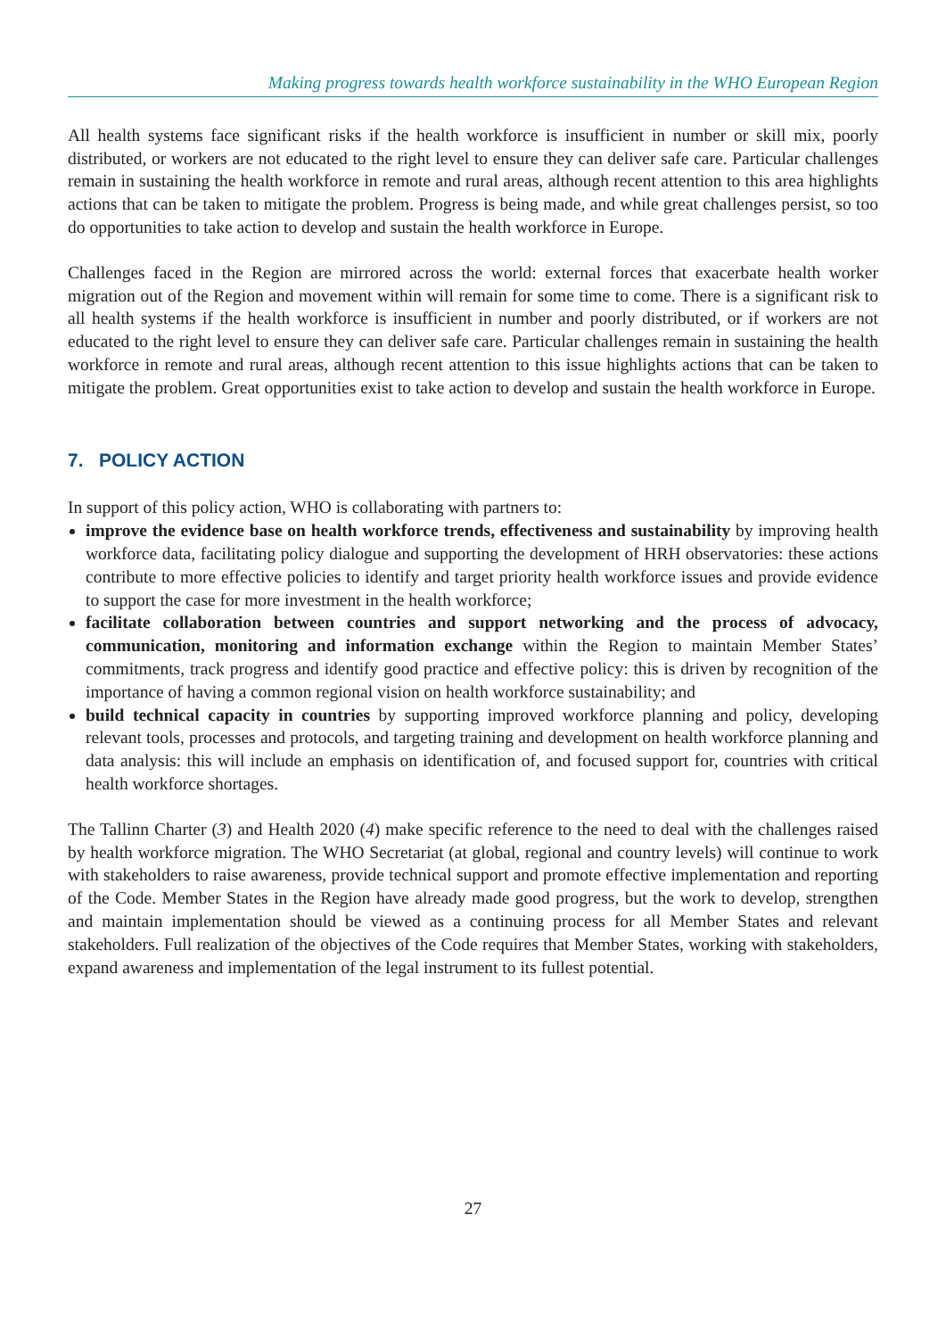Making progress towards health workforce sustainability in the WHO European Region
All health systems face significant risks if the health workforce is insufficient in number or skill mix, poorly distributed, or workers are not educated to the right level to ensure they can deliver safe care. Particular challenges remain in sustaining the health workforce in remote and rural areas, although recent attention to this area highlights actions that can be taken to mitigate the problem. Progress is being made, and while great challenges persist, so too do opportunities to take action to develop and sustain the health workforce in Europe.
Challenges faced in the Region are mirrored across the world: external forces that exacerbate health worker migration out of the Region and movement within will remain for some time to come. There is a significant risk to all health systems if the health workforce is insufficient in number and poorly distributed, or if workers are not educated to the right level to ensure they can deliver safe care. Particular challenges remain in sustaining the health workforce in remote and rural areas, although recent attention to this issue highlights actions that can be taken to mitigate the problem. Great opportunities exist to take action to develop and sustain the health workforce in Europe.
7. POLICY ACTION
In support of this policy action, WHO is collaborating with partners to:
improve the evidence base on health workforce trends, effectiveness and sustainability by improving health workforce data, facilitating policy dialogue and supporting the development of HRH observatories: these actions contribute to more effective policies to identify and target priority health workforce issues and provide evidence to support the case for more investment in the health workforce;
facilitate collaboration between countries and support networking and the process of advocacy, communication, monitoring and information exchange within the Region to maintain Member States’ commitments, track progress and identify good practice and effective policy: this is driven by recognition of the importance of having a common regional vision on health workforce sustainability; and
build technical capacity in countries by supporting improved workforce planning and policy, developing relevant tools, processes and protocols, and targeting training and development on health workforce planning and data analysis: this will include an emphasis on identification of, and focused support for, countries with critical health workforce shortages.
The Tallinn Charter (3) and Health 2020 (4) make specific reference to the need to deal with the challenges raised by health workforce migration. The WHO Secretariat (at global, regional and country levels) will continue to work with stakeholders to raise awareness, provide technical support and promote effective implementation and reporting of the Code. Member States in the Region have already made good progress, but the work to develop, strengthen and maintain implementation should be viewed as a continuing process for all Member States and relevant stakeholders. Full realization of the objectives of the Code requires that Member States, working with stakeholders, expand awareness and implementation of the legal instrument to its fullest potential.
27